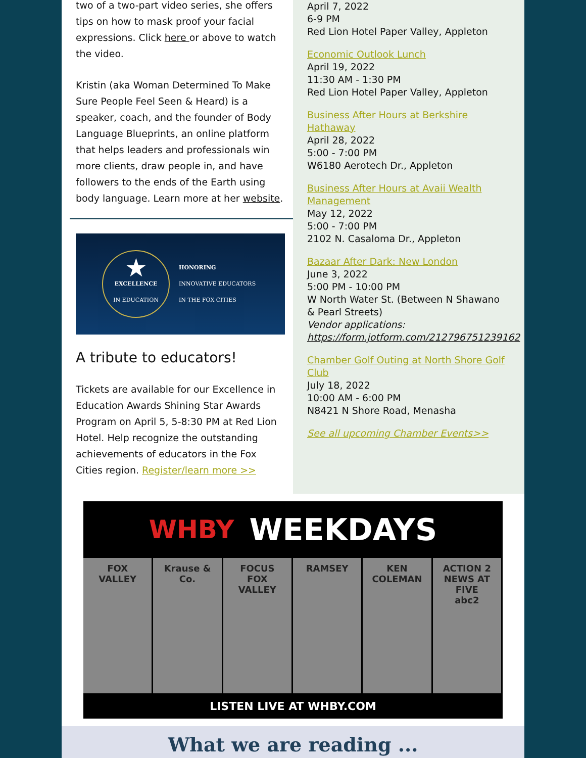two of a two-part video series, she offers tips on how to mask proof your facial expressions. Click here or above to watch the video.
Kristin (aka Woman Determined To Make Sure People Feel Seen & Heard) is a speaker, coach, and the founder of Body Language Blueprints, an online platform that helps leaders and professionals win more clients, draw people in, and have followers to the ends of the Earth using body language. Learn more at her website.
★
EXCELLENCE
IN EDUCATION
HONORING
INNOVATIVE EDUCATORS
IN THE FOX CITIES
A tribute to educators!
Tickets are available for our Excellence in Education Awards Shining Star Awards Program on April 5, 5-8:30 PM at Red Lion Hotel. Help recognize the outstanding achievements of educators in the Fox Cities region. Register/learn more >>
April 7, 2022
6-9 PM
Red Lion Hotel Paper Valley, Appleton
Economic Outlook Lunch
April 19, 2022
11:30 AM - 1:30 PM
Red Lion Hotel Paper Valley, Appleton
Business After Hours at Berkshire Hathaway
April 28, 2022
5:00 - 7:00 PM
W6180 Aerotech Dr., Appleton
Business After Hours at Avaii Wealth Management
May 12, 2022
5:00 - 7:00 PM
2102 N. Casaloma Dr., Appleton
Bazaar After Dark: New London
June 3, 2022
5:00 PM - 10:00 PM
W North Water St. (Between N Shawano & Pearl Streets)
Vendor applications:
https://form.jotform.com/212796751239162
Chamber Golf Outing at North Shore Golf Club
July 18, 2022
10:00 AM - 6:00 PM
N8421 N Shore Road, Menasha
See all upcoming Chamber Events>>
WHBY WEEKDAYS
FOX VALLEY Krause & Co. FOCUS FOX VALLEY RAMSEY KEN COLEMAN ACTION 2 NEWS AT FIVE
abc2
LISTEN LIVE AT WHBY.COM
What we are reading ...